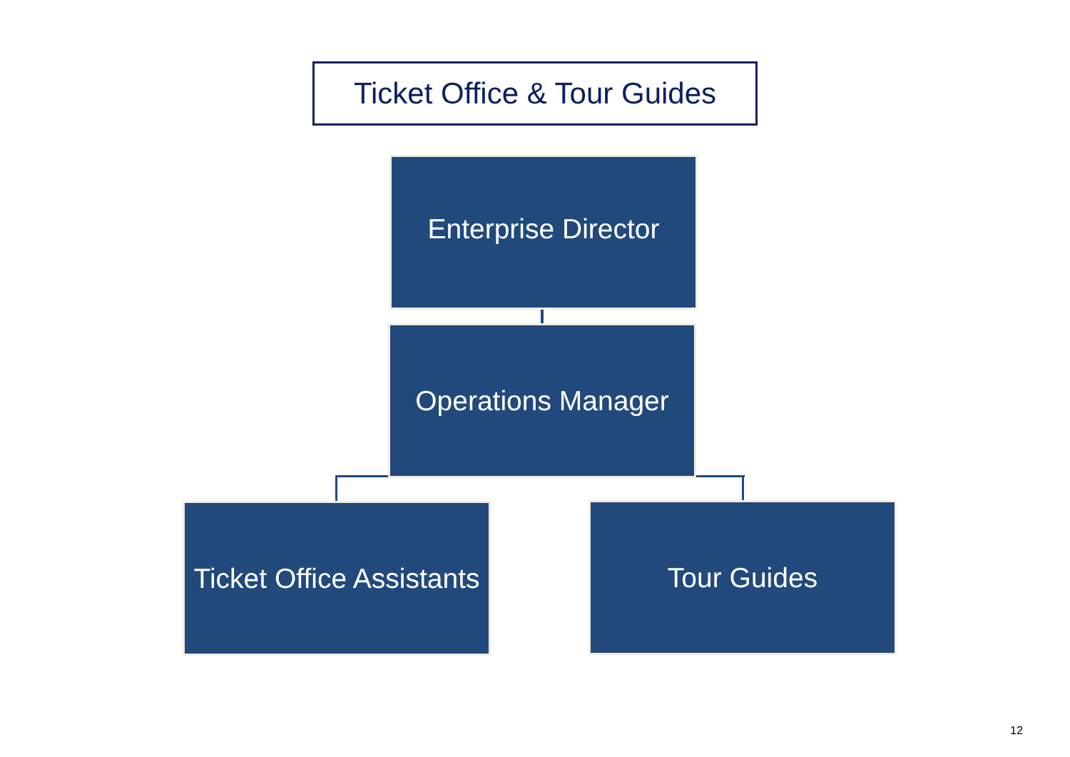Ticket Office & Tour Guides
Enterprise Director
Operations Manager
Ticket Office Assistants
Tour Guides
12